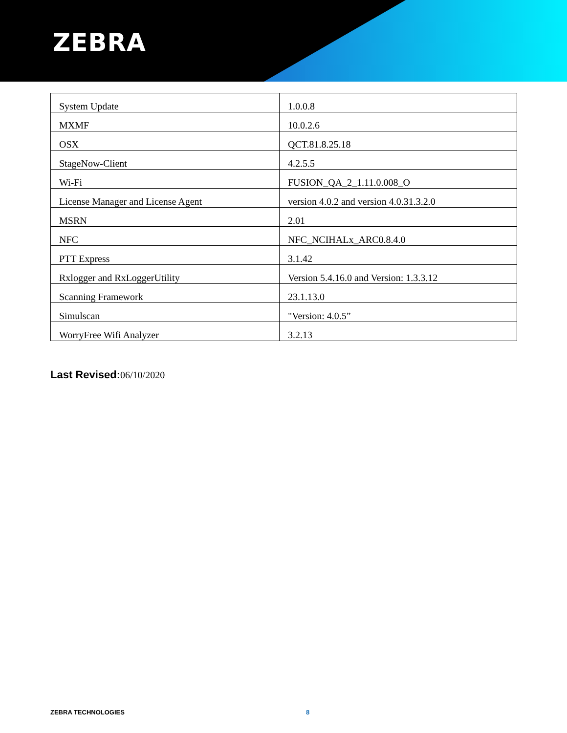ZEBRA
| System Update | 1.0.0.8 |
| MXMF | 10.0.2.6 |
| OSX | QCT.81.8.25.18 |
| StageNow-Client | 4.2.5.5 |
| Wi-Fi | FUSION_QA_2_1.11.0.008_O |
| License Manager and License Agent | version 4.0.2 and version 4.0.31.3.2.0 |
| MSRN | 2.01 |
| NFC | NFC_NCIHALx_ARC0.8.4.0 |
| PTT Express | 3.1.42 |
| Rxlogger and RxLoggerUtility | Version 5.4.16.0 and Version: 1.3.3.12 |
| Scanning Framework | 23.1.13.0 |
| Simulscan | "Version: 4.0.5” |
| WorryFree Wifi Analyzer | 3.2.13 |
Last Revised: 06/10/2020
ZEBRA TECHNOLOGIES 8